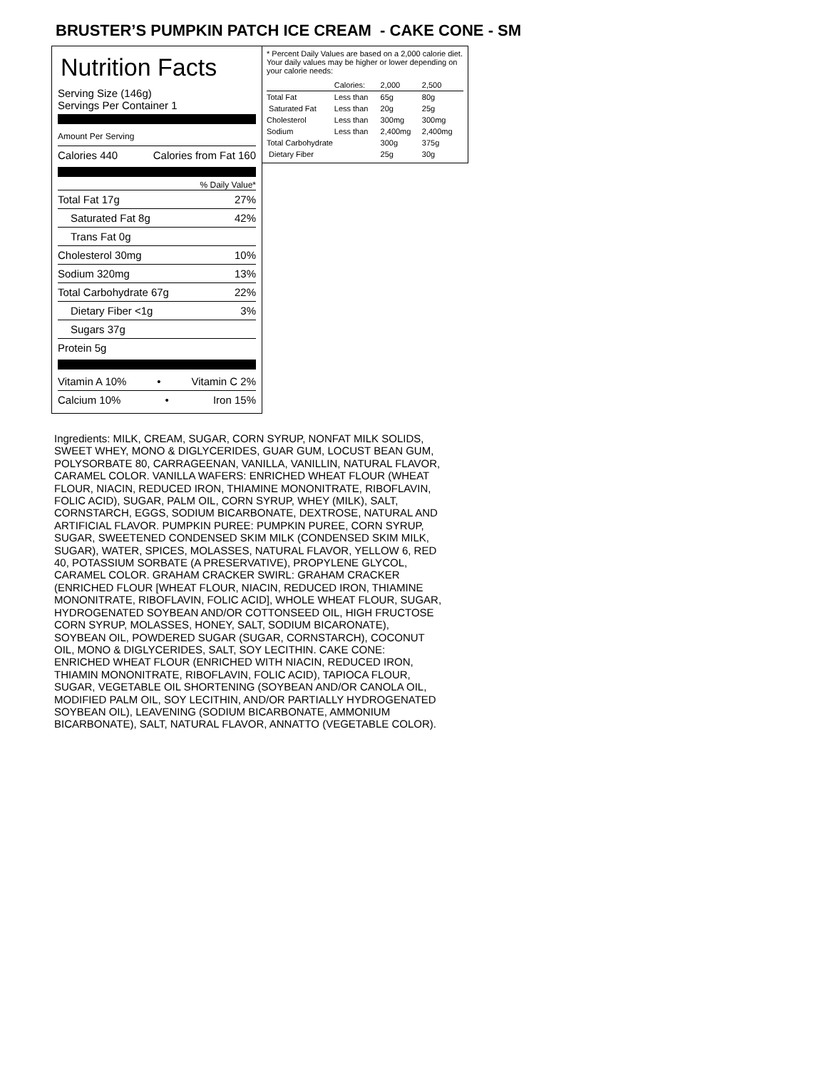BRUSTER’S PUMPKIN PATCH ICE CREAM - CAKE CONE - SM
Nutrition Facts
Serving Size (146g)
Servings Per Container 1
Amount Per Serving
Calories 440 Calories from Fat 160
% Daily Value*
Total Fat 17g 27%
Saturated Fat 8g 42%
Trans Fat 0g
Cholesterol 30mg 10%
Sodium 320mg 13%
Total Carbohydrate 67g 22%
Dietary Fiber <1g 3%
Sugars 37g
Protein 5g
Vitamin A 10% • Vitamin C 2%
Calcium 10% • Iron 15%
* Percent Daily Values are based on a 2,000 calorie diet. Your daily values may be higher or lower depending on your calorie needs:
| | Calories: | 2,000 | 2,500 |
| --- | --- | --- | --- |
| Total Fat | Less than | 65g | 80g |
| Saturated Fat | Less than | 20g | 25g |
| Cholesterol | Less than | 300mg | 300mg |
| Sodium | Less than | 2,400mg | 2,400mg |
| Total Carbohydrate | | 300g | 375g |
| Dietary Fiber | | 25g | 30g |
Ingredients: MILK, CREAM, SUGAR, CORN SYRUP, NONFAT MILK SOLIDS, SWEET WHEY, MONO & DIGLYCERIDES, GUAR GUM, LOCUST BEAN GUM, POLYSORBATE 80, CARRAGEENAN, VANILLA, VANILLIN, NATURAL FLAVOR, CARAMEL COLOR. VANILLA WAFERS: ENRICHED WHEAT FLOUR (WHEAT FLOUR, NIACIN, REDUCED IRON, THIAMINE MONONITRATE, RIBOFLAVIN, FOLIC ACID), SUGAR, PALM OIL, CORN SYRUP, WHEY (MILK), SALT, CORNSTARCH, EGGS, SODIUM BICARBONATE, DEXTROSE, NATURAL AND ARTIFICIAL FLAVOR. PUMPKIN PUREE: PUMPKIN PUREE, CORN SYRUP, SUGAR, SWEETENED CONDENSED SKIM MILK (CONDENSED SKIM MILK, SUGAR), WATER, SPICES, MOLASSES, NATURAL FLAVOR, YELLOW 6, RED 40, POTASSIUM SORBATE (A PRESERVATIVE), PROPYLENE GLYCOL, CARAMEL COLOR. GRAHAM CRACKER SWIRL: GRAHAM CRACKER (ENRICHED FLOUR [WHEAT FLOUR, NIACIN, REDUCED IRON, THIAMINE MONONITRATE, RIBOFLAVIN, FOLIC ACID], WHOLE WHEAT FLOUR, SUGAR, HYDROGENATED SOYBEAN AND/OR COTTONSEED OIL, HIGH FRUCTOSE CORN SYRUP, MOLASSES, HONEY, SALT, SODIUM BICARONATE), SOYBEAN OIL, POWDERED SUGAR (SUGAR, CORNSTARCH), COCONUT OIL, MONO & DIGLYCERIDES, SALT, SOY LECITHIN. CAKE CONE: ENRICHED WHEAT FLOUR (ENRICHED WITH NIACIN, REDUCED IRON, THIAMIN MONONITRATE, RIBOFLAVIN, FOLIC ACID), TAPIOCA FLOUR, SUGAR, VEGETABLE OIL SHORTENING (SOYBEAN AND/OR CANOLA OIL, MODIFIED PALM OIL, SOY LECITHIN, AND/OR PARTIALLY HYDROGENATED SOYBEAN OIL), LEAVENING (SODIUM BICARBONATE, AMMONIUM BICARBONATE), SALT, NATURAL FLAVOR, ANNATTO (VEGETABLE COLOR).